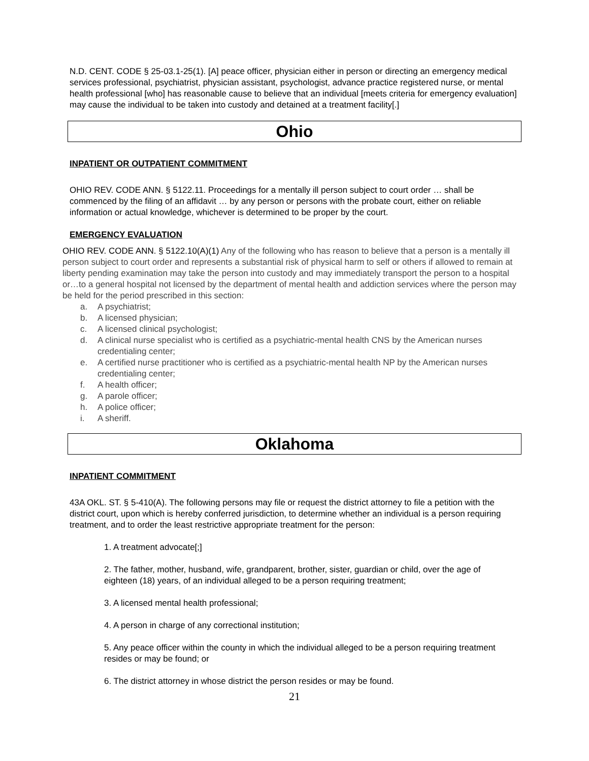N.D. CENT. CODE § 25-03.1-25(1). [A] peace officer, physician either in person or directing an emergency medical services professional, psychiatrist, physician assistant, psychologist, advance practice registered nurse, or mental health professional [who] has reasonable cause to believe that an individual [meets criteria for emergency evaluation] may cause the individual to be taken into custody and detained at a treatment facility[.]
Ohio
INPATIENT OR OUTPATIENT COMMITMENT
OHIO REV. CODE ANN. § 5122.11. Proceedings for a mentally ill person subject to court order … shall be commenced by the filing of an affidavit … by any person or persons with the probate court, either on reliable information or actual knowledge, whichever is determined to be proper by the court.
EMERGENCY EVALUATION
OHIO REV. CODE ANN. § 5122.10(A)(1) Any of the following who has reason to believe that a person is a mentally ill person subject to court order and represents a substantial risk of physical harm to self or others if allowed to remain at liberty pending examination may take the person into custody and may immediately transport the person to a hospital or…to a general hospital not licensed by the department of mental health and addiction services where the person may be held for the period prescribed in this section:
a. A psychiatrist;
b. A licensed physician;
c. A licensed clinical psychologist;
d. A clinical nurse specialist who is certified as a psychiatric-mental health CNS by the American nurses credentialing center;
e. A certified nurse practitioner who is certified as a psychiatric-mental health NP by the American nurses credentialing center;
f. A health officer;
g. A parole officer;
h. A police officer;
i. A sheriff.
Oklahoma
INPATIENT COMMITMENT
43A OKL. ST. § 5-410(A). The following persons may file or request the district attorney to file a petition with the district court, upon which is hereby conferred jurisdiction, to determine whether an individual is a person requiring treatment, and to order the least restrictive appropriate treatment for the person:
1. A treatment advocate[;]
2. The father, mother, husband, wife, grandparent, brother, sister, guardian or child, over the age of eighteen (18) years, of an individual alleged to be a person requiring treatment;
3. A licensed mental health professional;
4. A person in charge of any correctional institution;
5. Any peace officer within the county in which the individual alleged to be a person requiring treatment resides or may be found; or
6. The district attorney in whose district the person resides or may be found.
21